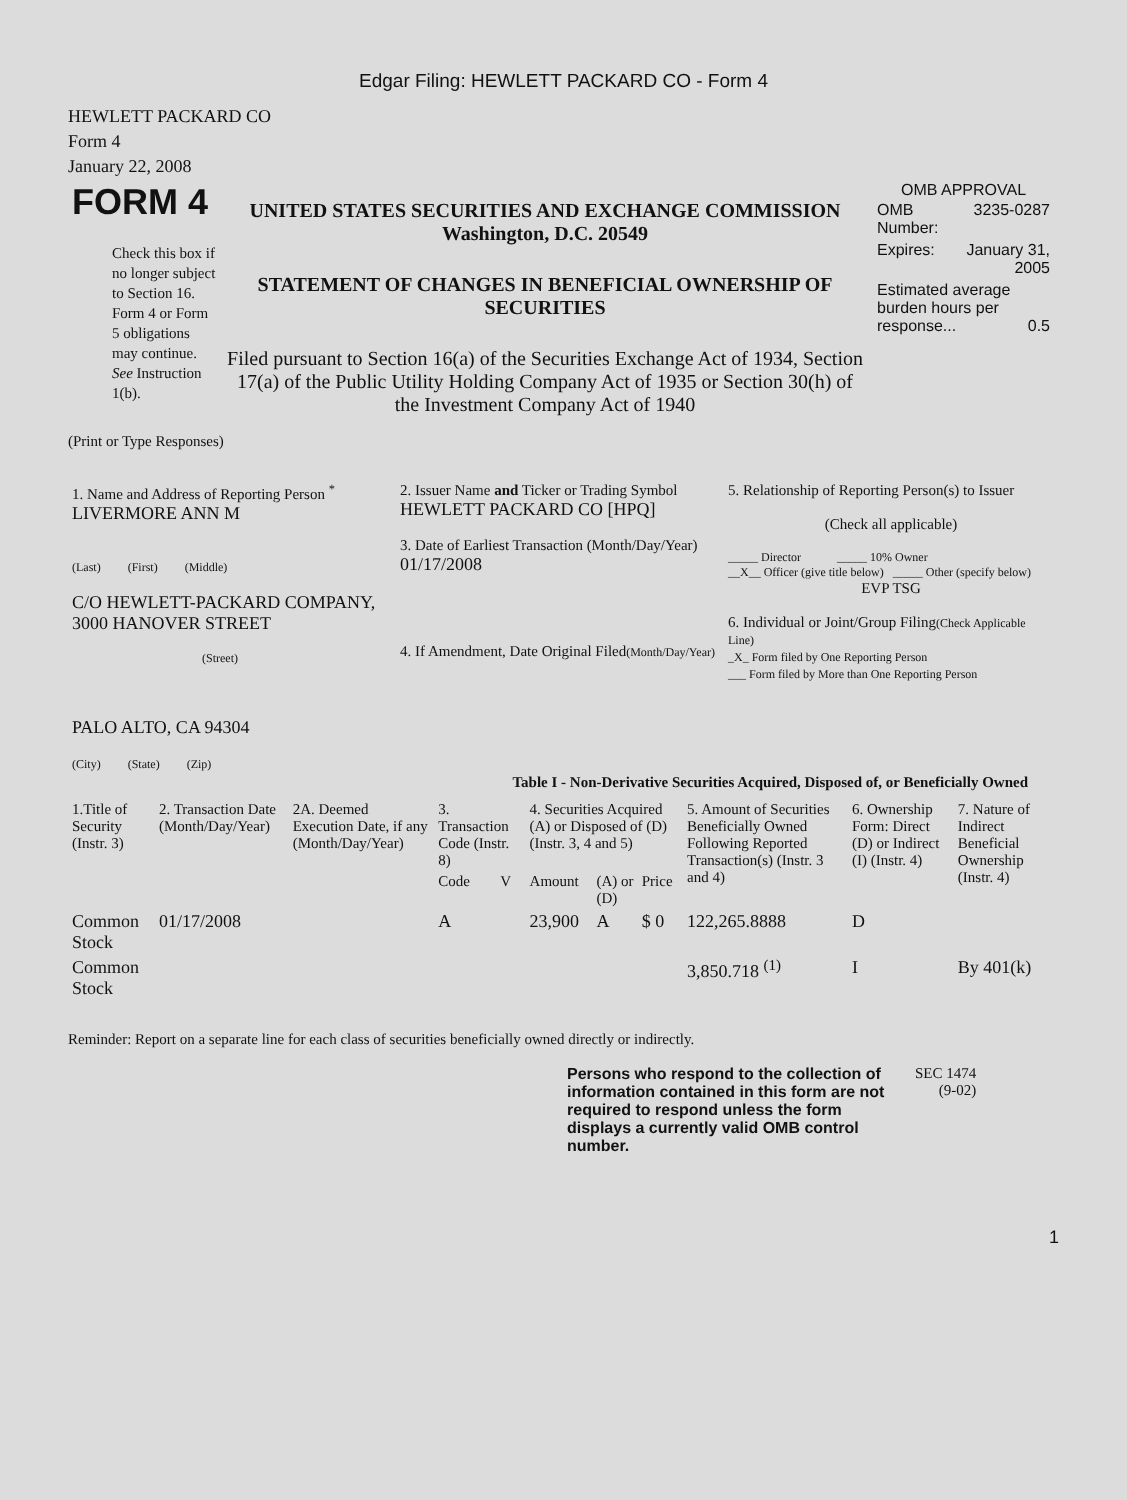Edgar Filing: HEWLETT PACKARD CO - Form 4
HEWLETT PACKARD CO
Form 4
January 22, 2008
| FORM 4 Check this box if no longer subject to Section 16. Form 4 or Form 5 obligations may continue. See Instruction 1(b). | UNITED STATES SECURITIES AND EXCHANGE COMMISSION Washington, D.C. 20549 STATEMENT OF CHANGES IN BENEFICIAL OWNERSHIP OF SECURITIES Filed pursuant to Section 16(a) of the Securities Exchange Act of 1934, Section 17(a) of the Public Utility Holding Company Act of 1935 or Section 30(h) of the Investment Company Act of 1940 | OMB APPROVAL / OMB Number: / 3235-0287 / / Expires: / January 31, 2005 / / Estimated average burden hours per response... 0.5 / / |
(Print or Type Responses)
| 1. Name and Address of Reporting Person <sup>*</sup> LIVERMORE ANN M (Last) (First) (Middle) C/O HEWLETT-PACKARD COMPANY, 3000 HANOVER STREET (Street) PALO ALTO, CA 94304 (City) (State) (Zip) | 2. Issuer Name and Ticker or Trading Symbol HEWLETT PACKARD CO [HPQ] 3. Date of Earliest Transaction (Month/Day/Year) 01/17/2008 4. If Amendment, Date Original Filed (Month/Day/Year) | 5. Relationship of Reporting Person(s) to Issuer (Check all applicable) _____ Director _____ 10% Owner __X__ Officer (give title below) _____ Other (specify below) EVP TSG 6. Individual or Joint/Group Filing (Check Applicable Line) _X_ Form filed by One Reporting Person ___ Form filed by More than One Reporting Person |
Table I - Non-Derivative Securities Acquired, Disposed of, or Beneficially Owned
| 1.Title of Security (Instr. 3) | 2. Transaction Date (Month/Day/Year) | 2A. Deemed Execution Date, if any (Month/Day/Year) | 3. Transaction Code (Instr. 8) | | 4. Securities Acquired (A) or Disposed of (D) (Instr. 3, 4 and 5) | | | 5. Amount of Securities Beneficially Owned Following Reported Transaction(s) (Instr. 3 and 4) | 6. Ownership Form: Direct (D) or Indirect (I) (Instr. 4) | 7. Nature of Indirect Beneficial Ownership (Instr. 4) |
| --- | --- | --- | --- | --- | --- | --- | --- | --- | --- | --- |
| | | | Code | V | Amount | (A) or (D) | Price | | | |
| Common Stock | 01/17/2008 | | A | | 23,900 | A | $ 0 | 122,265.8888 | D | |
| Common Stock | | | | | | | | 3,850.718 <sup>(1)</sup> | I | By 401(k) |
Reminder: Report on a separate line for each class of securities beneficially owned directly or indirectly.
| Persons who respond to the collection of information contained in this form are not required to respond unless the form displays a currently valid OMB control number. | SEC 1474 (9-02) |
1